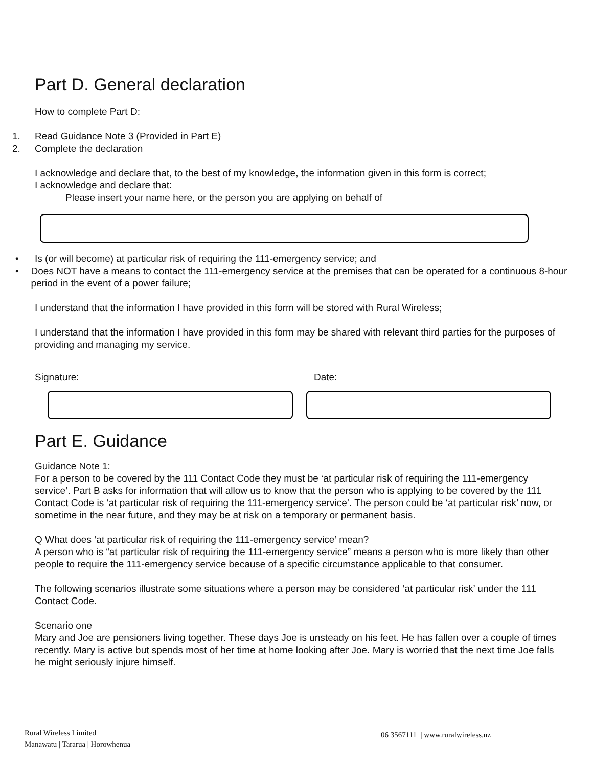Part D. General declaration
How to complete Part D:
1. Read Guidance Note 3 (Provided in Part E)
2. Complete the declaration
I acknowledge and declare that, to the best of my knowledge, the information given in this form is correct;
I acknowledge and declare that:
Please insert your name here, or the person you are applying on behalf of
• Is (or will become) at particular risk of requiring the 111-emergency service; and
• Does NOT have a means to contact the 111-emergency service at the premises that can be operated for a continuous 8-hour period in the event of a power failure;
I understand that the information I have provided in this form will be stored with Rural Wireless;
I understand that the information I have provided in this form may be shared with relevant third parties for the purposes of providing and managing my service.
Signature: Date:
Part E. Guidance
Guidance Note 1:
For a person to be covered by the 111 Contact Code they must be ‘at particular risk of requiring the 111-emergency service’. Part B asks for information that will allow us to know that the person who is applying to be covered by the 111 Contact Code is ‘at particular risk of requiring the 111-emergency service’. The person could be ‘at particular risk’ now, or sometime in the near future, and they may be at risk on a temporary or permanent basis.
Q What does ‘at particular risk of requiring the 111-emergency service’ mean?
A person who is “at particular risk of requiring the 111-emergency service” means a person who is more likely than other people to require the 111-emergency service because of a specific circumstance applicable to that consumer.
The following scenarios illustrate some situations where a person may be considered ‘at particular risk’ under the 111 Contact Code.
Scenario one
Mary and Joe are pensioners living together. These days Joe is unsteady on his feet. He has fallen over a couple of times recently. Mary is active but spends most of her time at home looking after Joe. Mary is worried that the next time Joe falls he might seriously injure himself.
Rural Wireless Limited
Manawatu | Tararua | Horowhenua
06 3567111 | www.ruralwireless.nz